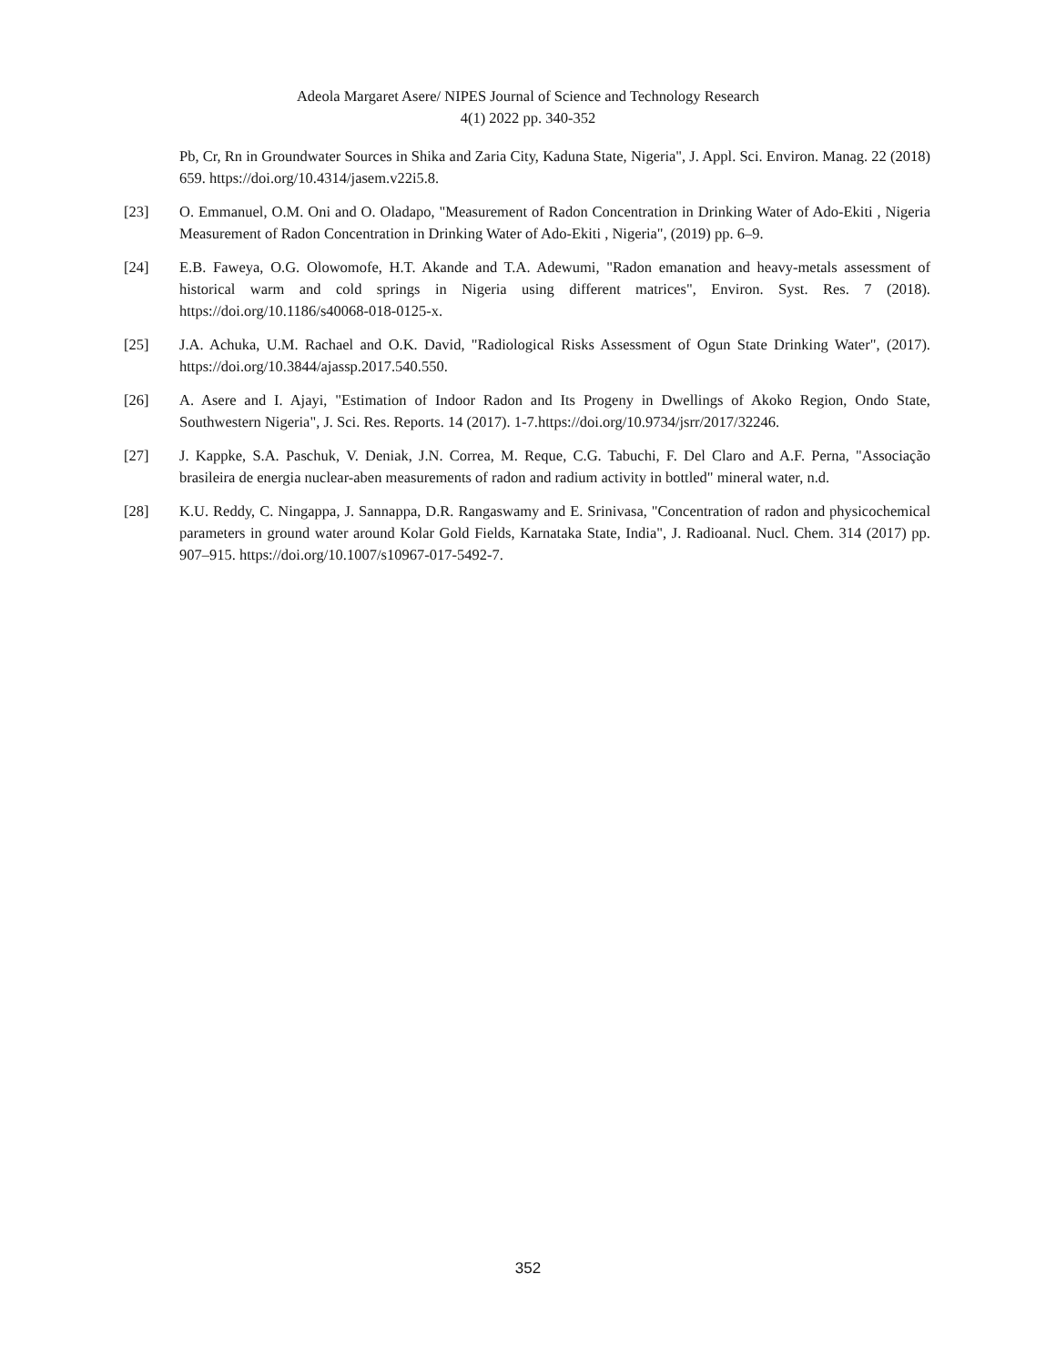Adeola Margaret Asere/ NIPES Journal of Science and Technology Research
4(1) 2022 pp. 340-352
Pb, Cr, Rn in Groundwater Sources in Shika and Zaria City, Kaduna State, Nigeria", J. Appl. Sci. Environ. Manag. 22 (2018) 659. https://doi.org/10.4314/jasem.v22i5.8.
[23] O. Emmanuel, O.M. Oni and O. Oladapo, "Measurement of Radon Concentration in Drinking Water of Ado-Ekiti , Nigeria Measurement of Radon Concentration in Drinking Water of Ado-Ekiti , Nigeria", (2019) pp. 6–9.
[24] E.B. Faweya, O.G. Olowomofe, H.T. Akande and T.A. Adewumi, "Radon emanation and heavy-metals assessment of historical warm and cold springs in Nigeria using different matrices", Environ. Syst. Res. 7 (2018). https://doi.org/10.1186/s40068-018-0125-x.
[25] J.A. Achuka, U.M. Rachael and O.K. David, "Radiological Risks Assessment of Ogun State Drinking Water", (2017). https://doi.org/10.3844/ajassp.2017.540.550.
[26] A. Asere and I. Ajayi, "Estimation of Indoor Radon and Its Progeny in Dwellings of Akoko Region, Ondo State, Southwestern Nigeria", J. Sci. Res. Reports. 14 (2017). 1-7.https://doi.org/10.9734/jsrr/2017/32246.
[27] J. Kappke, S.A. Paschuk, V. Deniak, J.N. Correa, M. Reque, C.G. Tabuchi, F. Del Claro and A.F. Perna, "Associação brasileira de energia nuclear-aben measurements of radon and radium activity in bottled" mineral water, n.d.
[28] K.U. Reddy, C. Ningappa, J. Sannappa, D.R. Rangaswamy and E. Srinivasa, "Concentration of radon and physicochemical parameters in ground water around Kolar Gold Fields, Karnataka State, India", J. Radioanal. Nucl. Chem. 314 (2017) pp. 907–915. https://doi.org/10.1007/s10967-017-5492-7.
352